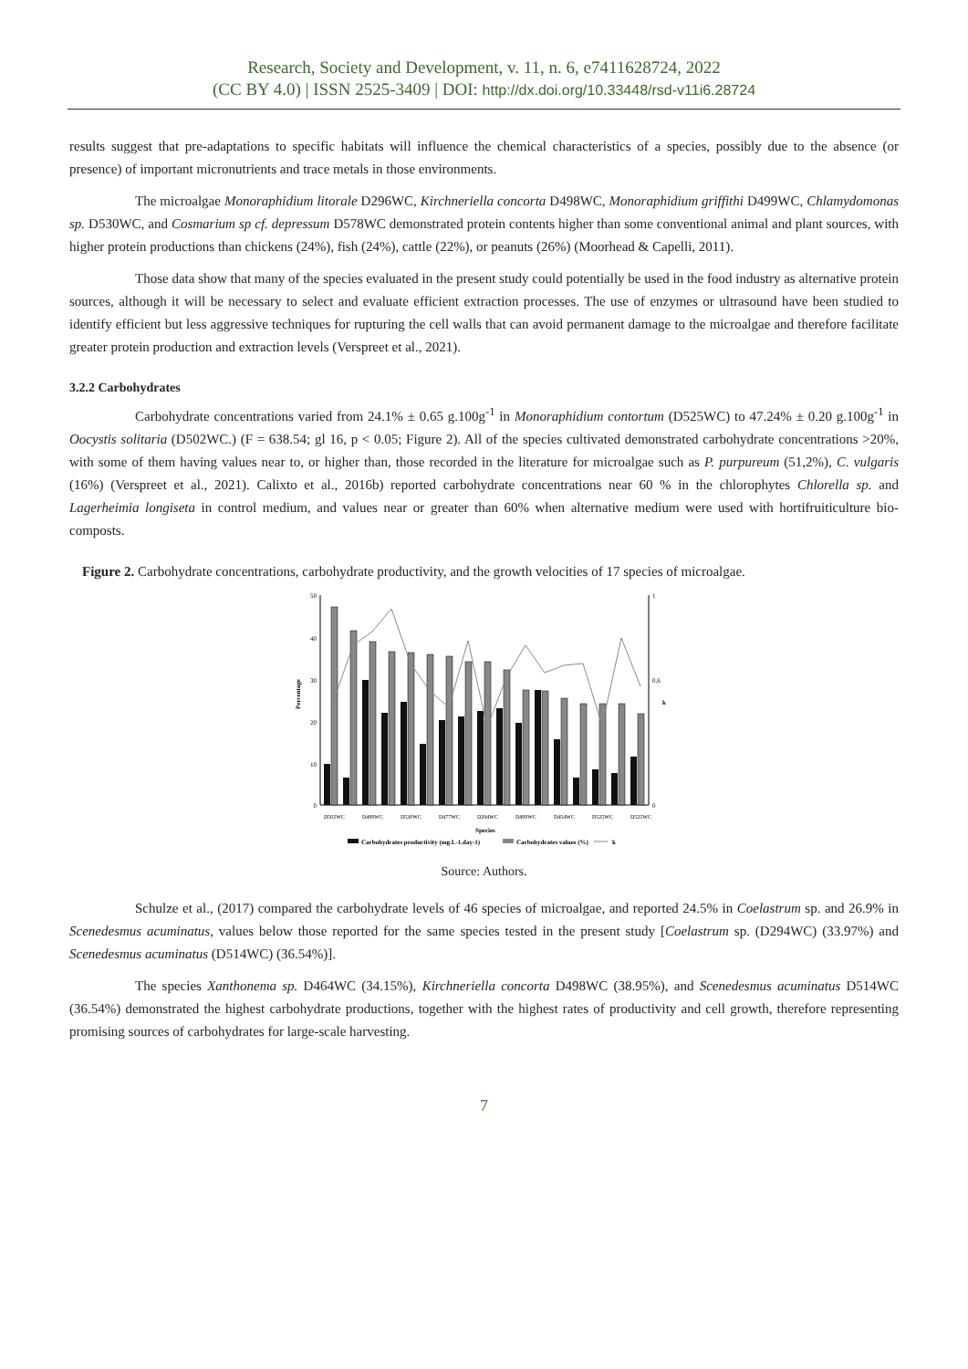Research, Society and Development, v. 11, n. 6, e7411628724, 2022
(CC BY 4.0) | ISSN 2525-3409 | DOI: http://dx.doi.org/10.33448/rsd-v11i6.28724
results suggest that pre-adaptations to specific habitats will influence the chemical characteristics of a species, possibly due to the absence (or presence) of important micronutrients and trace metals in those environments.
The microalgae Monoraphidium litorale D296WC, Kirchneriella concorta D498WC, Monoraphidium griffithi D499WC, Chlamydomonas sp. D530WC, and Cosmarium sp cf. depressum D578WC demonstrated protein contents higher than some conventional animal and plant sources, with higher protein productions than chickens (24%), fish (24%), cattle (22%), or peanuts (26%) (Moorhead & Capelli, 2011).
Those data show that many of the species evaluated in the present study could potentially be used in the food industry as alternative protein sources, although it will be necessary to select and evaluate efficient extraction processes. The use of enzymes or ultrasound have been studied to identify efficient but less aggressive techniques for rupturing the cell walls that can avoid permanent damage to the microalgae and therefore facilitate greater protein production and extraction levels (Verspreet et al., 2021).
3.2.2 Carbohydrates
Carbohydrate concentrations varied from 24.1% ± 0.65 g.100g<sup>-1</sup> in Monoraphidium contortum (D525WC) to 47.24% ± 0.20 g.100g<sup>-1</sup> in Oocystis solitaria (D502WC.) (F = 638.54; gl 16, p < 0.05; Figure 2). All of the species cultivated demonstrated carbohydrate concentrations >20%, with some of them having values near to, or higher than, those recorded in the literature for microalgae such as P. purpureum (51,2%), C. vulgaris (16%) (Verspreet et al., 2021). Calixto et al., 2016b) reported carbohydrate concentrations near 60 % in the chlorophytes Chlorella sp. and Lagerheimia longiseta in control medium, and values near or greater than 60% when alternative medium were used with hortifruiticulture bio-composts.
Figure 2. Carbohydrate concentrations, carbohydrate productivity, and the growth velocities of 17 species of microalgae.
Percentage
k
50
40
30
20
10
0
1
0,6
0
D502WC
D498WC
D530WC
D477WC
D294WC
D499WC
D454WC
D525WC
D525WC
Species
Carbohydrates productivity (mg.L-1.day-1)
Carbohydrates values (%)
k
Source: Authors.
Schulze et al., (2017) compared the carbohydrate levels of 46 species of microalgae, and reported 24.5% in Coelastrum sp. and 26.9% in Scenedesmus acuminatus, values below those reported for the same species tested in the present study [Coelastrum sp. (D294WC) (33.97%) and Scenedesmus acuminatus (D514WC) (36.54%)].
The species Xanthonema sp. D464WC (34.15%), Kirchneriella concorta D498WC (38.95%), and Scenedesmus acuminatus D514WC (36.54%) demonstrated the highest carbohydrate productions, together with the highest rates of productivity and cell growth, therefore representing promising sources of carbohydrates for large-scale harvesting.
7